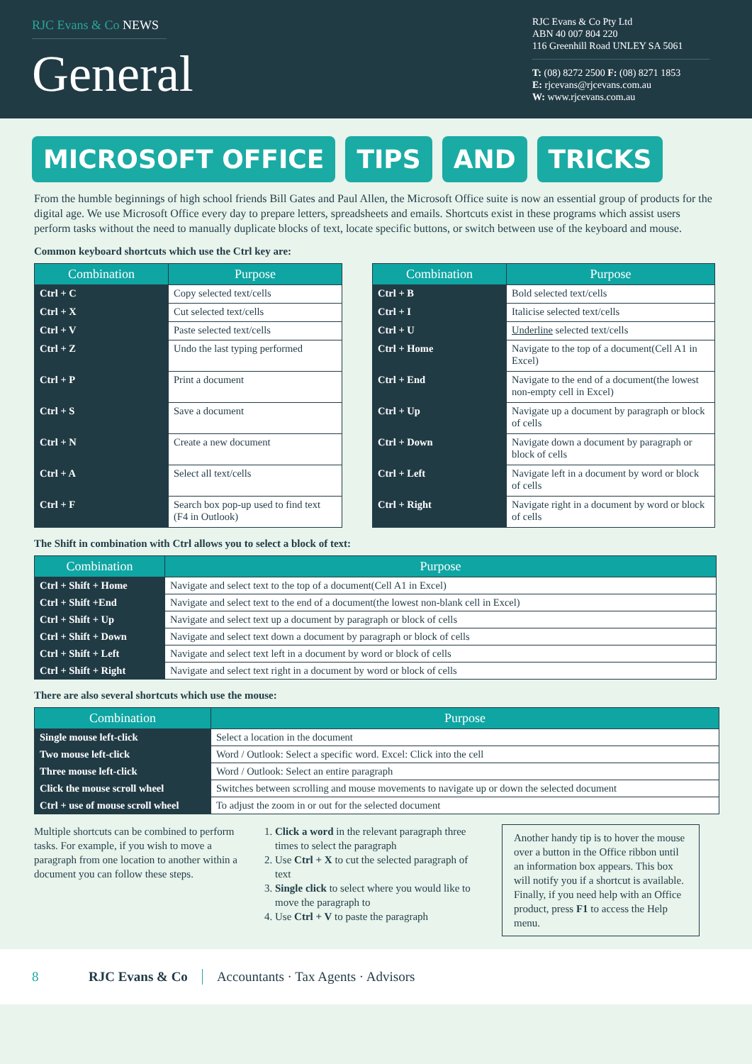RJC Evans & Co NEWS
General
RJC Evans & Co Pty Ltd
ABN 40 007 804 220
116 Greenhill Road UNLEY SA 5061
T: (08) 8272 2500 F: (08) 8271 1853
E: rjcevans@rjcevans.com.au
W: www.rjcevans.com.au
MICROSOFT OFFICE TIPS AND TRICKS
From the humble beginnings of high school friends Bill Gates and Paul Allen, the Microsoft Office suite is now an essential group of products for the digital age. We use Microsoft Office every day to prepare letters, spreadsheets and emails. Shortcuts exist in these programs which assist users perform tasks without the need to manually duplicate blocks of text, locate specific buttons, or switch between use of the keyboard and mouse.
Common keyboard shortcuts which use the Ctrl key are:
| Combination | Purpose |
| --- | --- |
| Ctrl + C | Copy selected text/cells |
| Ctrl + X | Cut selected text/cells |
| Ctrl + V | Paste selected text/cells |
| Ctrl + Z | Undo the last typing performed |
| Ctrl + P | Print a document |
| Ctrl + S | Save a document |
| Ctrl + N | Create a new document |
| Ctrl + A | Select all text/cells |
| Ctrl + F | Search box pop-up used to find text (F4 in Outlook) |
| Combination | Purpose |
| --- | --- |
| Ctrl + B | Bold selected text/cells |
| Ctrl + I | Italicise selected text/cells |
| Ctrl + U | Underline selected text/cells |
| Ctrl + Home | Navigate to the top of a document(Cell A1 in Excel) |
| Ctrl + End | Navigate to the end of a document(the lowest non-empty cell in Excel) |
| Ctrl + Up | Navigate up a document by paragraph or block of cells |
| Ctrl + Down | Navigate down a document by paragraph or block of cells |
| Ctrl + Left | Navigate left in a document by word or block of cells |
| Ctrl + Right | Navigate right in a document by word or block of cells |
The Shift in combination with Ctrl allows you to select a block of text:
| Combination | Purpose |
| --- | --- |
| Ctrl + Shift + Home | Navigate and select text to the top of a document(Cell A1 in Excel) |
| Ctrl + Shift +End | Navigate and select text to the end of a document(the lowest non-blank cell in Excel) |
| Ctrl + Shift + Up | Navigate and select text up a document by paragraph or block of cells |
| Ctrl + Shift + Down | Navigate and select text down a document by paragraph or block of cells |
| Ctrl + Shift + Left | Navigate and select text left in a document by word or block of cells |
| Ctrl + Shift + Right | Navigate and select text right in a document by word or block of cells |
There are also several shortcuts which use the mouse:
| Combination | Purpose |
| --- | --- |
| Single mouse left-click | Select a location in the document |
| Two mouse left-click | Word / Outlook: Select a specific word. Excel: Click into the cell |
| Three mouse left-click | Word / Outlook: Select an entire paragraph |
| Click the mouse scroll wheel | Switches between scrolling and mouse movements to navigate up or down the selected document |
| Ctrl + use of mouse scroll wheel | To adjust the zoom in or out for the selected document |
Multiple shortcuts can be combined to perform tasks. For example, if you wish to move a paragraph from one location to another within a document you can follow these steps.
1. Click a word in the relevant paragraph three times to select the paragraph
2. Use Ctrl + X to cut the selected paragraph of text
3. Single click to select where you would like to move the paragraph to
4. Use Ctrl + V to paste the paragraph
Another handy tip is to hover the mouse over a button in the Office ribbon until an information box appears. This box will notify you if a shortcut is available. Finally, if you need help with an Office product, press F1 to access the Help menu.
8 RJC Evans & Co Accountants · Tax Agents · Advisors